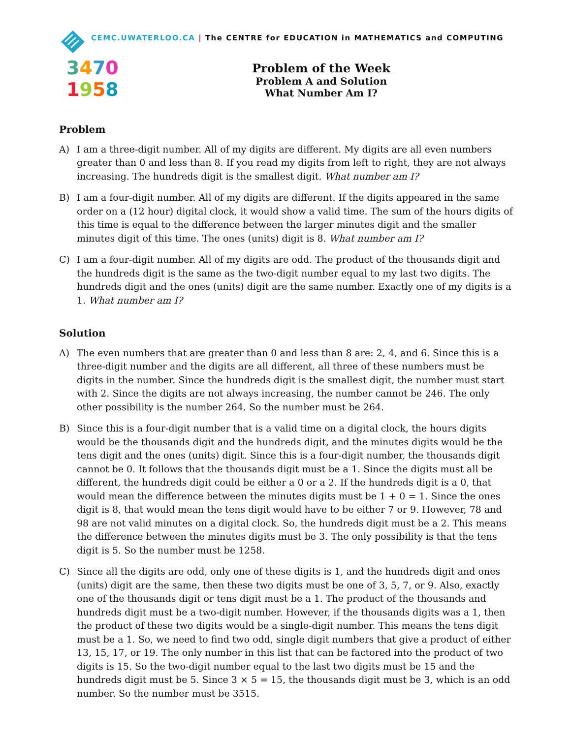CEMC.UWATERLOO.CA | The CENTRE for EDUCATION in MATHEMATICS and COMPUTING
3470
1958
Problem of the Week
Problem A and Solution
What Number Am I?
Problem
A) I am a three-digit number. All of my digits are different. My digits are all even numbers greater than 0 and less than 8. If you read my digits from left to right, they are not always increasing. The hundreds digit is the smallest digit. What number am I?
B) I am a four-digit number. All of my digits are different. If the digits appeared in the same order on a (12 hour) digital clock, it would show a valid time. The sum of the hours digits of this time is equal to the difference between the larger minutes digit and the smaller minutes digit of this time. The ones (units) digit is 8. What number am I?
C) I am a four-digit number. All of my digits are odd. The product of the thousands digit and the hundreds digit is the same as the two-digit number equal to my last two digits. The hundreds digit and the ones (units) digit are the same number. Exactly one of my digits is a 1. What number am I?
Solution
A) The even numbers that are greater than 0 and less than 8 are: 2, 4, and 6. Since this is a three-digit number and the digits are all different, all three of these numbers must be digits in the number. Since the hundreds digit is the smallest digit, the number must start with 2. Since the digits are not always increasing, the number cannot be 246. The only other possibility is the number 264. So the number must be 264.
B) Since this is a four-digit number that is a valid time on a digital clock, the hours digits would be the thousands digit and the hundreds digit, and the minutes digits would be the tens digit and the ones (units) digit. Since this is a four-digit number, the thousands digit cannot be 0. It follows that the thousands digit must be a 1. Since the digits must all be different, the hundreds digit could be either a 0 or a 2. If the hundreds digit is a 0, that would mean the difference between the minutes digits must be 1 + 0 = 1. Since the ones digit is 8, that would mean the tens digit would have to be either 7 or 9. However, 78 and 98 are not valid minutes on a digital clock. So, the hundreds digit must be a 2. This means the difference between the minutes digits must be 3. The only possibility is that the tens digit is 5. So the number must be 1258.
C) Since all the digits are odd, only one of these digits is 1, and the hundreds digit and ones (units) digit are the same, then these two digits must be one of 3, 5, 7, or 9. Also, exactly one of the thousands digit or tens digit must be a 1. The product of the thousands and hundreds digit must be a two-digit number. However, if the thousands digits was a 1, then the product of these two digits would be a single-digit number. This means the tens digit must be a 1. So, we need to find two odd, single digit numbers that give a product of either 13, 15, 17, or 19. The only number in this list that can be factored into the product of two digits is 15. So the two-digit number equal to the last two digits must be 15 and the hundreds digit must be 5. Since 3 × 5 = 15, the thousands digit must be 3, which is an odd number. So the number must be 3515.